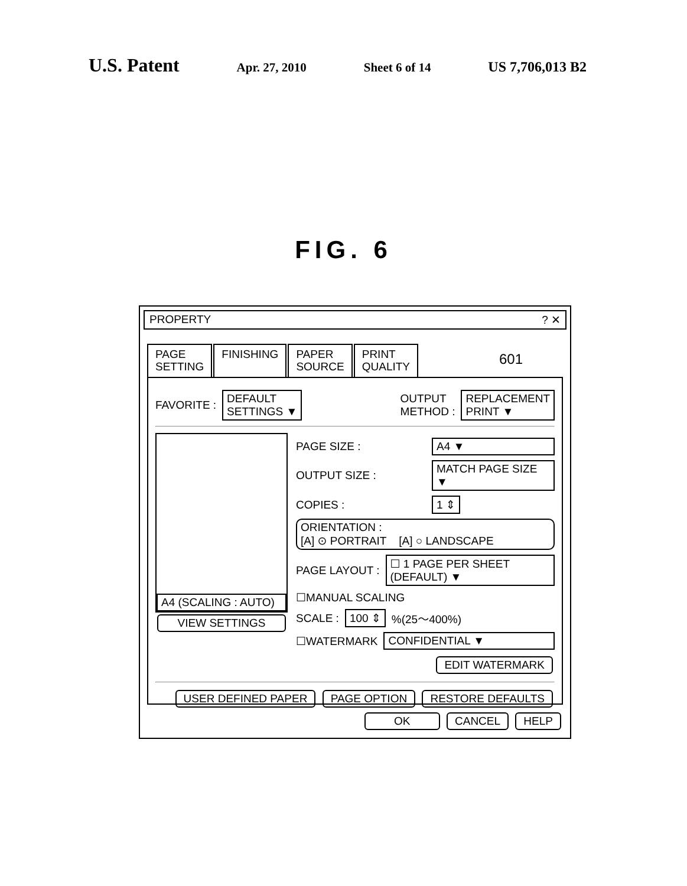U.S. Patent Apr. 27, 2010 Sheet 6 of 14 US 7,706,013 B2
FIG. 6
PROPERTY? ✕
601
PAGE
SETTING
FINISHING PAPER
SOURCE
PRINT
QUALITY
FAVORITE : DEFAULT
SETTINGS ▼ OUTPUT
METHOD : REPLACEMENT
PRINT ▼
A4 (SCALING : AUTO)
VIEW SETTINGS
PAGE SIZE : A4 ▼
OUTPUT SIZE : MATCH PAGE SIZE ▼
COPIES : 1 ⇕
ORIENTATION :
[A] ⊙ PORTRAIT [A] ○ LANDSCAPE
PAGE LAYOUT : ☐ 1 PAGE PER SHEET (DEFAULT) ▼
☐MANUAL SCALING
SCALE : 100 ⇕%(25～400%)
☐WATERMARK CONFIDENTIAL ▼
EDIT WATERMARK
USER DEFINED PAPER PAGE OPTION RESTORE DEFAULTS
OK CANCEL HELP